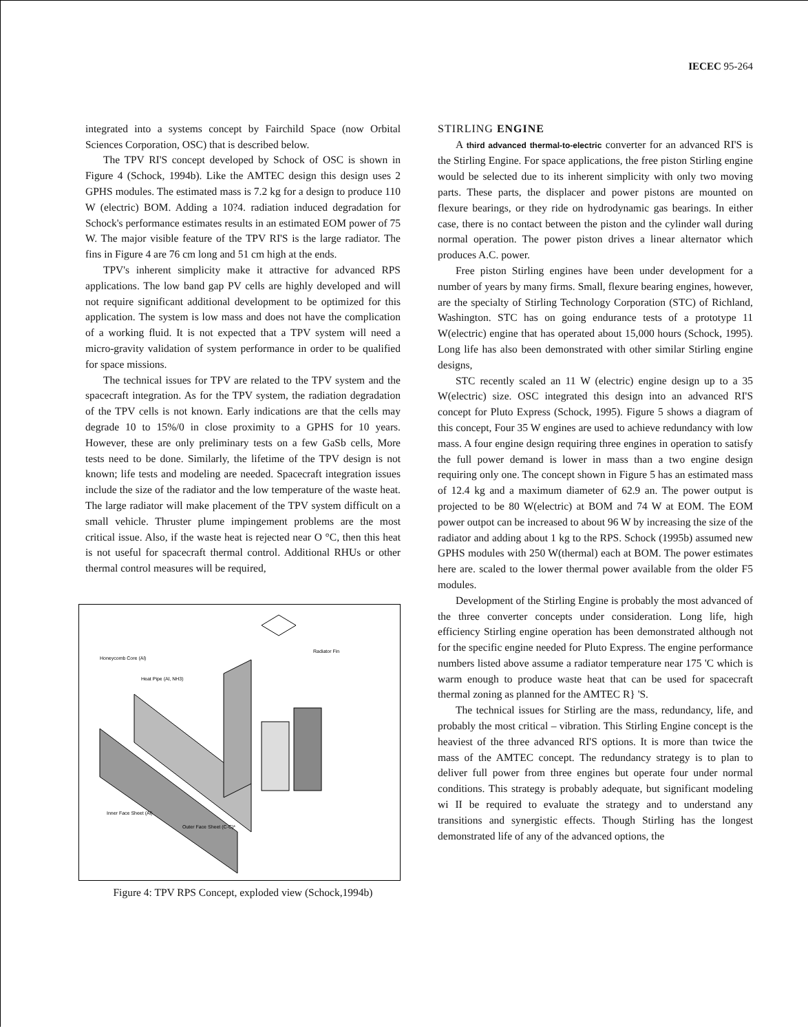IECEC 95-264
integrated into a systems concept by Fairchild Space (now Orbital Sciences Corporation, OSC) that is described below.
The TPV RI'S concept developed by Schock of OSC is shown in Figure 4 (Schock, 1994b). Like the AMTEC design this design uses 2 GPHS modules. The estimated mass is 7.2 kg for a design to produce 110 W (electric) BOM. Adding a 10?4. radiation induced degradation for Schock's performance estimates results in an estimated EOM power of 75 W. The major visible feature of the TPV RI'S is the large radiator. The fins in Figure 4 are 76 cm long and 51 cm high at the ends.
TPV's inherent simplicity make it attractive for advanced RPS applications. The low band gap PV cells are highly developed and will not require significant additional development to be optimized for this application. The system is low mass and does not have the complication of a working fluid. It is not expected that a TPV system will need a micro-gravity validation of system performance in order to be qualified for space missions.
The technical issues for TPV are related to the TPV system and the spacecraft integration. As for the TPV system, the radiation degradation of the TPV cells is not known. Early indications are that the cells may degrade 10 to 15%/0 in close proximity to a GPHS for 10 years. However, these are only preliminary tests on a few GaSb cells, More tests need to be done. Similarly, the lifetime of the TPV design is not known; life tests and modeling are needed. Spacecraft integration issues include the size of the radiator and the low temperature of the waste heat. The large radiator will make placement of the TPV system difficult on a small vehicle. Thruster plume impingement problems are the most critical issue. Also, if the waste heat is rejected near O °C, then this heat is not useful for spacecraft thermal control. Additional RHUs or other thermal control measures will be required,
Radiator Fin
Honeycomb Core (Al)
Heat Pipe (Al, NH3)
Inner Face Sheet (Al)
Outer Face Sheet (C-C)*
Figure 4: TPV RPS Concept, exploded view (Schock,1994b)
STIRLING ENGINE
A third advanced thermal-to-electric converter for an advanced RI'S is the Stirling Engine. For space applications, the free piston Stirling engine would be selected due to its inherent simplicity with only two moving parts. These parts, the displacer and power pistons are mounted on flexure bearings, or they ride on hydrodynamic gas bearings. In either case, there is no contact between the piston and the cylinder wall during normal operation. The power piston drives a linear alternator which produces A.C. power.
Free piston Stirling engines have been under development for a number of years by many firms. Small, flexure bearing engines, however, are the specialty of Stirling Technology Corporation (STC) of Richland, Washington. STC has on going endurance tests of a prototype 11 W(electric) engine that has operated about 15,000 hours (Schock, 1995). Long life has also been demonstrated with other similar Stirling engine designs,
STC recently scaled an 11 W (electric) engine design up to a 35 W(electric) size. OSC integrated this design into an advanced RI'S concept for Pluto Express (Schock, 1995). Figure 5 shows a diagram of this concept, Four 35 W engines are used to achieve redundancy with low mass. A four engine design requiring three engines in operation to satisfy the full power demand is lower in mass than a two engine design requiring only one. The concept shown in Figure 5 has an estimated mass of 12.4 kg and a maximum diameter of 62.9 an. The power output is projected to be 80 W(electric) at BOM and 74 W at EOM. The EOM power outpot can be increased to about 96 W by increasing the size of the radiator and adding about 1 kg to the RPS. Schock (1995b) assumed new GPHS modules with 250 W(thermal) each at BOM. The power estimates here are. scaled to the lower thermal power available from the older F5 modules.
Development of the Stirling Engine is probably the most advanced of the three converter concepts under consideration. Long life, high efficiency Stirling engine operation has been demonstrated although not for the specific engine needed for Pluto Express. The engine performance numbers listed above assume a radiator temperature near 175 'C which is warm enough to produce waste heat that can be used for spacecraft thermal zoning as planned for the AMTEC R} 'S.
The technical issues for Stirling are the mass, redundancy, life, and probably the most critical – vibration. This Stirling Engine concept is the heaviest of the three advanced RI'S options. It is more than twice the mass of the AMTEC concept. The redundancy strategy is to plan to deliver full power from three engines but operate four under normal conditions. This strategy is probably adequate, but significant modeling wi II be required to evaluate the strategy and to understand any transitions and synergistic effects. Though Stirling has the longest demonstrated life of any of the advanced options, the